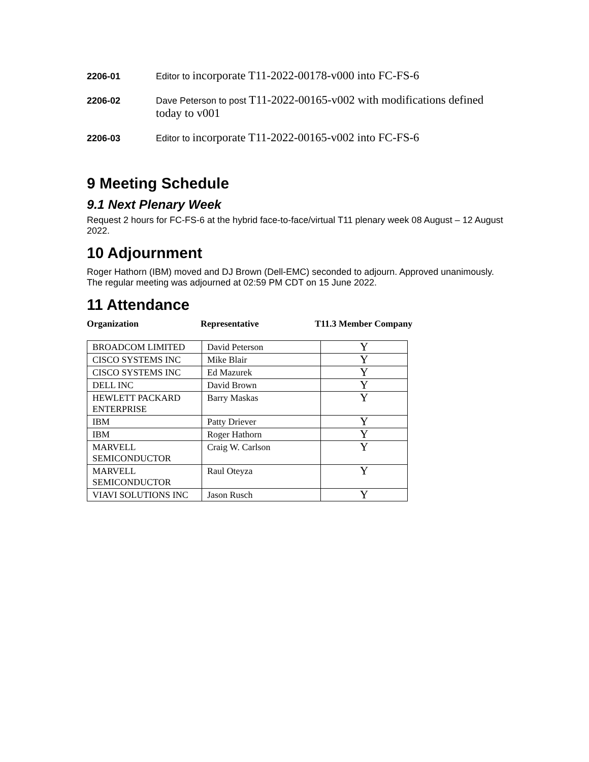2206-01
Editor to incorporate T11-2022-00178-v000 into FC-FS-6
2206-02
Dave Peterson to post T11-2022-00165-v002 with modifications defined today to v001
2206-03
Editor to incorporate T11-2022-00165-v002 into FC-FS-6
9 Meeting Schedule
9.1 Next Plenary Week
Request 2 hours for FC-FS-6 at the hybrid face-to-face/virtual T11 plenary week 08 August – 12 August 2022.
10 Adjournment
Roger Hathorn (IBM) moved and DJ Brown (Dell-EMC) seconded to adjourn. Approved unanimously.
The regular meeting was adjourned at 02:59 PM CDT on 15 June 2022.
11 Attendance
Organization Representative T11.3 Member Company
| BROADCOM LIMITED | David Peterson | Y |
| CISCO SYSTEMS INC | Mike Blair | Y |
| CISCO SYSTEMS INC | Ed Mazurek | Y |
| DELL INC | David Brown | Y |
| HEWLETT PACKARD ENTERPRISE | Barry Maskas | Y |
| IBM | Patty Driever | Y |
| IBM | Roger Hathorn | Y |
| MARVELL SEMICONDUCTOR | Craig W. Carlson | Y |
| MARVELL SEMICONDUCTOR | Raul Oteyza | Y |
| VIAVI SOLUTIONS INC | Jason Rusch | Y |